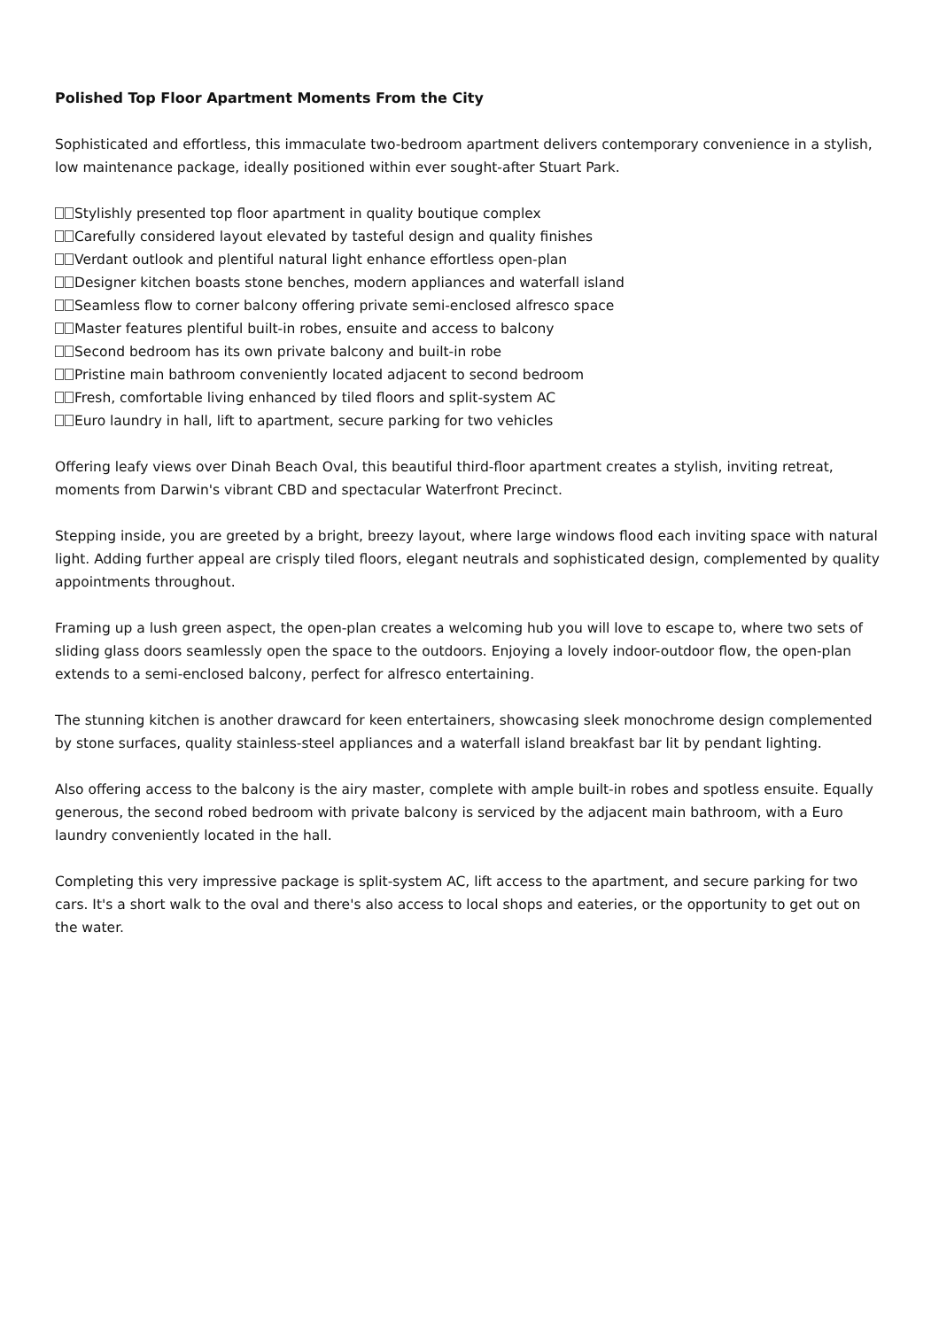Polished Top Floor Apartment Moments From the City
Sophisticated and effortless, this immaculate two-bedroom apartment delivers contemporary convenience in a stylish, low maintenance package, ideally positioned within ever sought-after Stuart Park.
Stylishly presented top floor apartment in quality boutique complex
Carefully considered layout elevated by tasteful design and quality finishes
Verdant outlook and plentiful natural light enhance effortless open-plan
Designer kitchen boasts stone benches, modern appliances and waterfall island
Seamless flow to corner balcony offering private semi-enclosed alfresco space
Master features plentiful built-in robes, ensuite and access to balcony
Second bedroom has its own private balcony and built-in robe
Pristine main bathroom conveniently located adjacent to second bedroom
Fresh, comfortable living enhanced by tiled floors and split-system AC
Euro laundry in hall, lift to apartment, secure parking for two vehicles
Offering leafy views over Dinah Beach Oval, this beautiful third-floor apartment creates a stylish, inviting retreat, moments from Darwin's vibrant CBD and spectacular Waterfront Precinct.
Stepping inside, you are greeted by a bright, breezy layout, where large windows flood each inviting space with natural light. Adding further appeal are crisply tiled floors, elegant neutrals and sophisticated design, complemented by quality appointments throughout.
Framing up a lush green aspect, the open-plan creates a welcoming hub you will love to escape to, where two sets of sliding glass doors seamlessly open the space to the outdoors. Enjoying a lovely indoor-outdoor flow, the open-plan extends to a semi-enclosed balcony, perfect for alfresco entertaining.
The stunning kitchen is another drawcard for keen entertainers, showcasing sleek monochrome design complemented by stone surfaces, quality stainless-steel appliances and a waterfall island breakfast bar lit by pendant lighting.
Also offering access to the balcony is the airy master, complete with ample built-in robes and spotless ensuite. Equally generous, the second robed bedroom with private balcony is serviced by the adjacent main bathroom, with a Euro laundry conveniently located in the hall.
Completing this very impressive package is split-system AC, lift access to the apartment, and secure parking for two cars. It's a short walk to the oval and there's also access to local shops and eateries, or the opportunity to get out on the water.